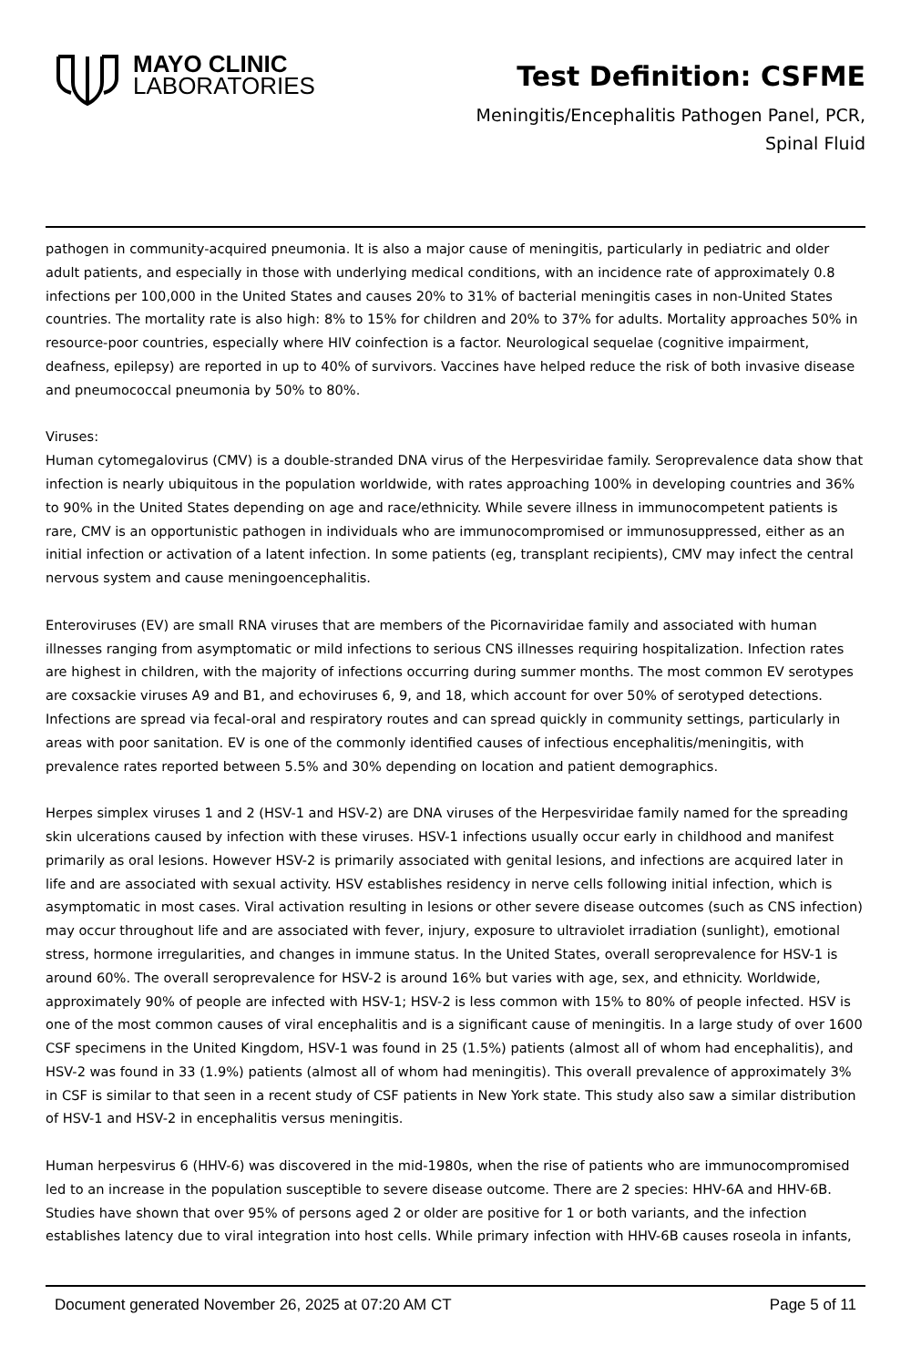MAYO CLINIC
LABORATORIES
Test Definition: CSFME
Meningitis/Encephalitis Pathogen Panel, PCR,
Spinal Fluid
pathogen in community-acquired pneumonia. It is also a major cause of meningitis, particularly in pediatric and older adult patients, and especially in those with underlying medical conditions, with an incidence rate of approximately 0.8 infections per 100,000 in the United States and causes 20% to 31% of bacterial meningitis cases in non-United States countries. The mortality rate is also high: 8% to 15% for children and 20% to 37% for adults. Mortality approaches 50% in resource-poor countries, especially where HIV coinfection is a factor. Neurological sequelae (cognitive impairment, deafness, epilepsy) are reported in up to 40% of survivors. Vaccines have helped reduce the risk of both invasive disease and pneumococcal pneumonia by 50% to 80%.
Viruses:
Human cytomegalovirus (CMV) is a double-stranded DNA virus of the Herpesviridae family. Seroprevalence data show that infection is nearly ubiquitous in the population worldwide, with rates approaching 100% in developing countries and 36% to 90% in the United States depending on age and race/ethnicity. While severe illness in immunocompetent patients is rare, CMV is an opportunistic pathogen in individuals who are immunocompromised or immunosuppressed, either as an initial infection or activation of a latent infection. In some patients (eg, transplant recipients), CMV may infect the central nervous system and cause meningoencephalitis.
Enteroviruses (EV) are small RNA viruses that are members of the Picornaviridae family and associated with human illnesses ranging from asymptomatic or mild infections to serious CNS illnesses requiring hospitalization. Infection rates are highest in children, with the majority of infections occurring during summer months. The most common EV serotypes are coxsackie viruses A9 and B1, and echoviruses 6, 9, and 18, which account for over 50% of serotyped detections. Infections are spread via fecal-oral and respiratory routes and can spread quickly in community settings, particularly in areas with poor sanitation. EV is one of the commonly identified causes of infectious encephalitis/meningitis, with prevalence rates reported between 5.5% and 30% depending on location and patient demographics.
Herpes simplex viruses 1 and 2 (HSV-1 and HSV-2) are DNA viruses of the Herpesviridae family named for the spreading skin ulcerations caused by infection with these viruses. HSV-1 infections usually occur early in childhood and manifest primarily as oral lesions. However HSV-2 is primarily associated with genital lesions, and infections are acquired later in life and are associated with sexual activity. HSV establishes residency in nerve cells following initial infection, which is asymptomatic in most cases. Viral activation resulting in lesions or other severe disease outcomes (such as CNS infection) may occur throughout life and are associated with fever, injury, exposure to ultraviolet irradiation (sunlight), emotional stress, hormone irregularities, and changes in immune status. In the United States, overall seroprevalence for HSV-1 is around 60%. The overall seroprevalence for HSV-2 is around 16% but varies with age, sex, and ethnicity. Worldwide, approximately 90% of people are infected with HSV-1; HSV-2 is less common with 15% to 80% of people infected. HSV is one of the most common causes of viral encephalitis and is a significant cause of meningitis. In a large study of over 1600 CSF specimens in the United Kingdom, HSV-1 was found in 25 (1.5%) patients (almost all of whom had encephalitis), and HSV-2 was found in 33 (1.9%) patients (almost all of whom had meningitis). This overall prevalence of approximately 3% in CSF is similar to that seen in a recent study of CSF patients in New York state. This study also saw a similar distribution of HSV-1 and HSV-2 in encephalitis versus meningitis.
Human herpesvirus 6 (HHV-6) was discovered in the mid-1980s, when the rise of patients who are immunocompromised led to an increase in the population susceptible to severe disease outcome. There are 2 species: HHV-6A and HHV-6B. Studies have shown that over 95% of persons aged 2 or older are positive for 1 or both variants, and the infection establishes latency due to viral integration into host cells. While primary infection with HHV-6B causes roseola in infants,
Document generated November 26, 2025 at 07:20 AM CT Page 5 of 11